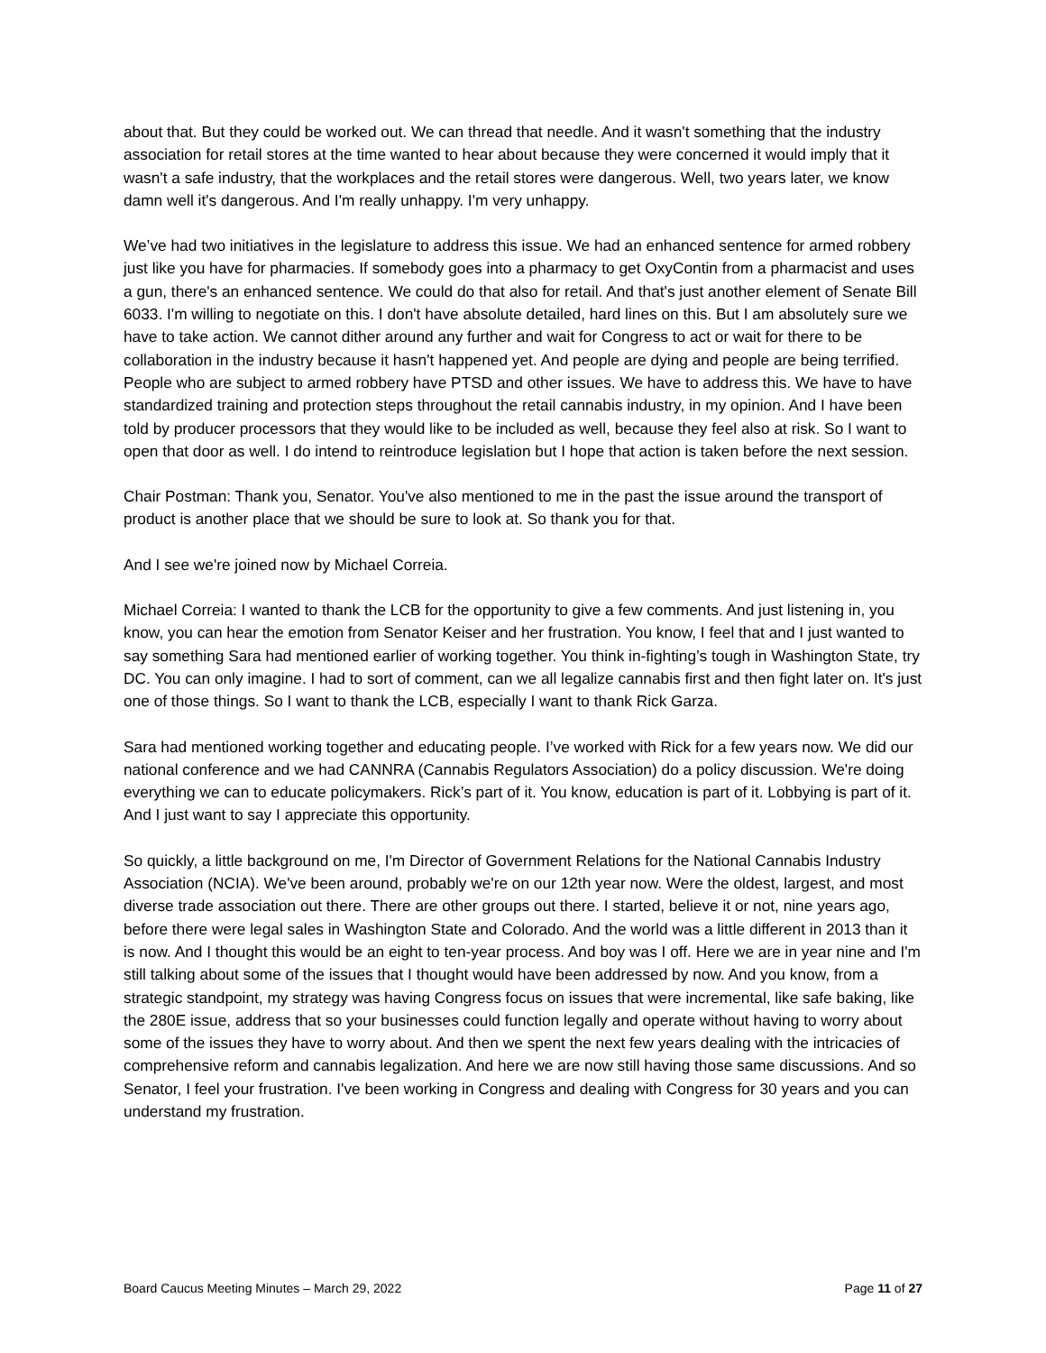about that. But they could be worked out. We can thread that needle. And it wasn't something that the industry association for retail stores at the time wanted to hear about because they were concerned it would imply that it wasn't a safe industry, that the workplaces and the retail stores were dangerous. Well, two years later, we know damn well it's dangerous. And I'm really unhappy. I'm very unhappy.
We’ve had two initiatives in the legislature to address this issue. We had an enhanced sentence for armed robbery just like you have for pharmacies. If somebody goes into a pharmacy to get OxyContin from a pharmacist and uses a gun, there's an enhanced sentence. We could do that also for retail. And that's just another element of Senate Bill 6033. I'm willing to negotiate on this. I don't have absolute detailed, hard lines on this. But I am absolutely sure we have to take action. We cannot dither around any further and wait for Congress to act or wait for there to be collaboration in the industry because it hasn't happened yet. And people are dying and people are being terrified. People who are subject to armed robbery have PTSD and other issues. We have to address this. We have to have standardized training and protection steps throughout the retail cannabis industry, in my opinion. And I have been told by producer processors that they would like to be included as well, because they feel also at risk. So I want to open that door as well. I do intend to reintroduce legislation but I hope that action is taken before the next session.
Chair Postman: Thank you, Senator. You've also mentioned to me in the past the issue around the transport of product is another place that we should be sure to look at. So thank you for that.
And I see we're joined now by Michael Correia.
Michael Correia: I wanted to thank the LCB for the opportunity to give a few comments. And just listening in, you know, you can hear the emotion from Senator Keiser and her frustration. You know, I feel that and I just wanted to say something Sara had mentioned earlier of working together. You think in-fighting’s tough in Washington State, try DC. You can only imagine. I had to sort of comment, can we all legalize cannabis first and then fight later on. It's just one of those things. So I want to thank the LCB, especially I want to thank Rick Garza.
Sara had mentioned working together and educating people. I’ve worked with Rick for a few years now. We did our national conference and we had CANNRA (Cannabis Regulators Association) do a policy discussion. We're doing everything we can to educate policymakers. Rick’s part of it. You know, education is part of it. Lobbying is part of it. And I just want to say I appreciate this opportunity.
So quickly, a little background on me, I'm Director of Government Relations for the National Cannabis Industry Association (NCIA). We've been around, probably we're on our 12th year now. Were the oldest, largest, and most diverse trade association out there. There are other groups out there. I started, believe it or not, nine years ago, before there were legal sales in Washington State and Colorado. And the world was a little different in 2013 than it is now. And I thought this would be an eight to ten-year process. And boy was I off. Here we are in year nine and I'm still talking about some of the issues that I thought would have been addressed by now. And you know, from a strategic standpoint, my strategy was having Congress focus on issues that were incremental, like safe baking, like the 280E issue, address that so your businesses could function legally and operate without having to worry about some of the issues they have to worry about. And then we spent the next few years dealing with the intricacies of comprehensive reform and cannabis legalization. And here we are now still having those same discussions. And so Senator, I feel your frustration. I've been working in Congress and dealing with Congress for 30 years and you can understand my frustration.
Board Caucus Meeting Minutes – March 29, 2022 Page 11 of 27